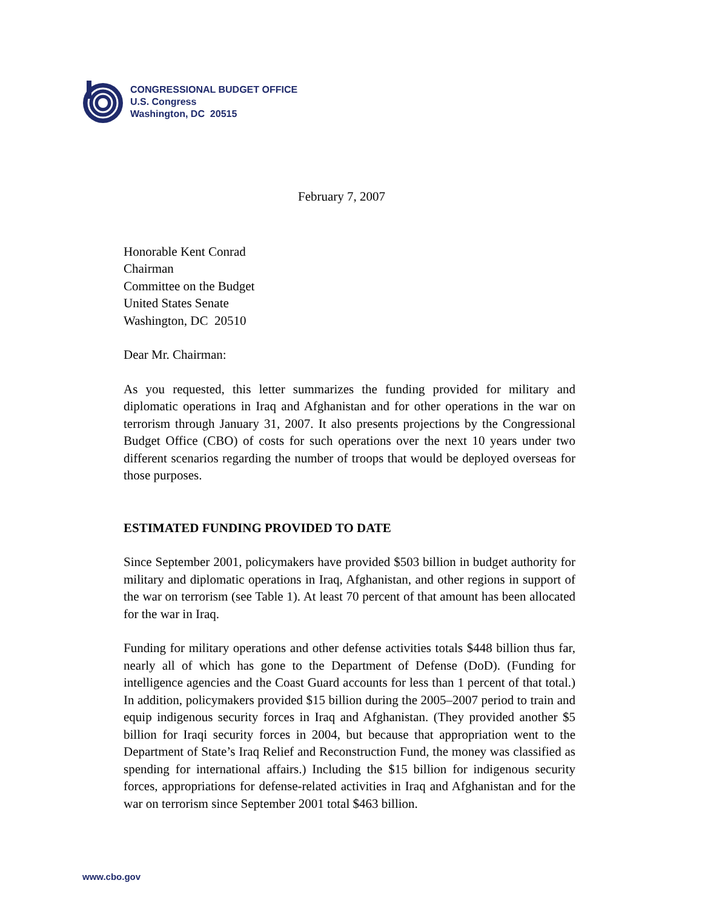CONGRESSIONAL BUDGET OFFICE
U.S. Congress
Washington, DC 20515
February 7, 2007
Honorable Kent Conrad
Chairman
Committee on the Budget
United States Senate
Washington, DC 20510
Dear Mr. Chairman:
As you requested, this letter summarizes the funding provided for military and diplomatic operations in Iraq and Afghanistan and for other operations in the war on terrorism through January 31, 2007. It also presents projections by the Congressional Budget Office (CBO) of costs for such operations over the next 10 years under two different scenarios regarding the number of troops that would be deployed overseas for those purposes.
ESTIMATED FUNDING PROVIDED TO DATE
Since September 2001, policymakers have provided $503 billion in budget authority for military and diplomatic operations in Iraq, Afghanistan, and other regions in support of the war on terrorism (see Table 1). At least 70 percent of that amount has been allocated for the war in Iraq.
Funding for military operations and other defense activities totals $448 billion thus far, nearly all of which has gone to the Department of Defense (DoD). (Funding for intelligence agencies and the Coast Guard accounts for less than 1 percent of that total.) In addition, policymakers provided $15 billion during the 2005–2007 period to train and equip indigenous security forces in Iraq and Afghanistan. (They provided another $5 billion for Iraqi security forces in 2004, but because that appropriation went to the Department of State’s Iraq Relief and Reconstruction Fund, the money was classified as spending for international affairs.) Including the $15 billion for indigenous security forces, appropriations for defense-related activities in Iraq and Afghanistan and for the war on terrorism since September 2001 total $463 billion.
www.cbo.gov